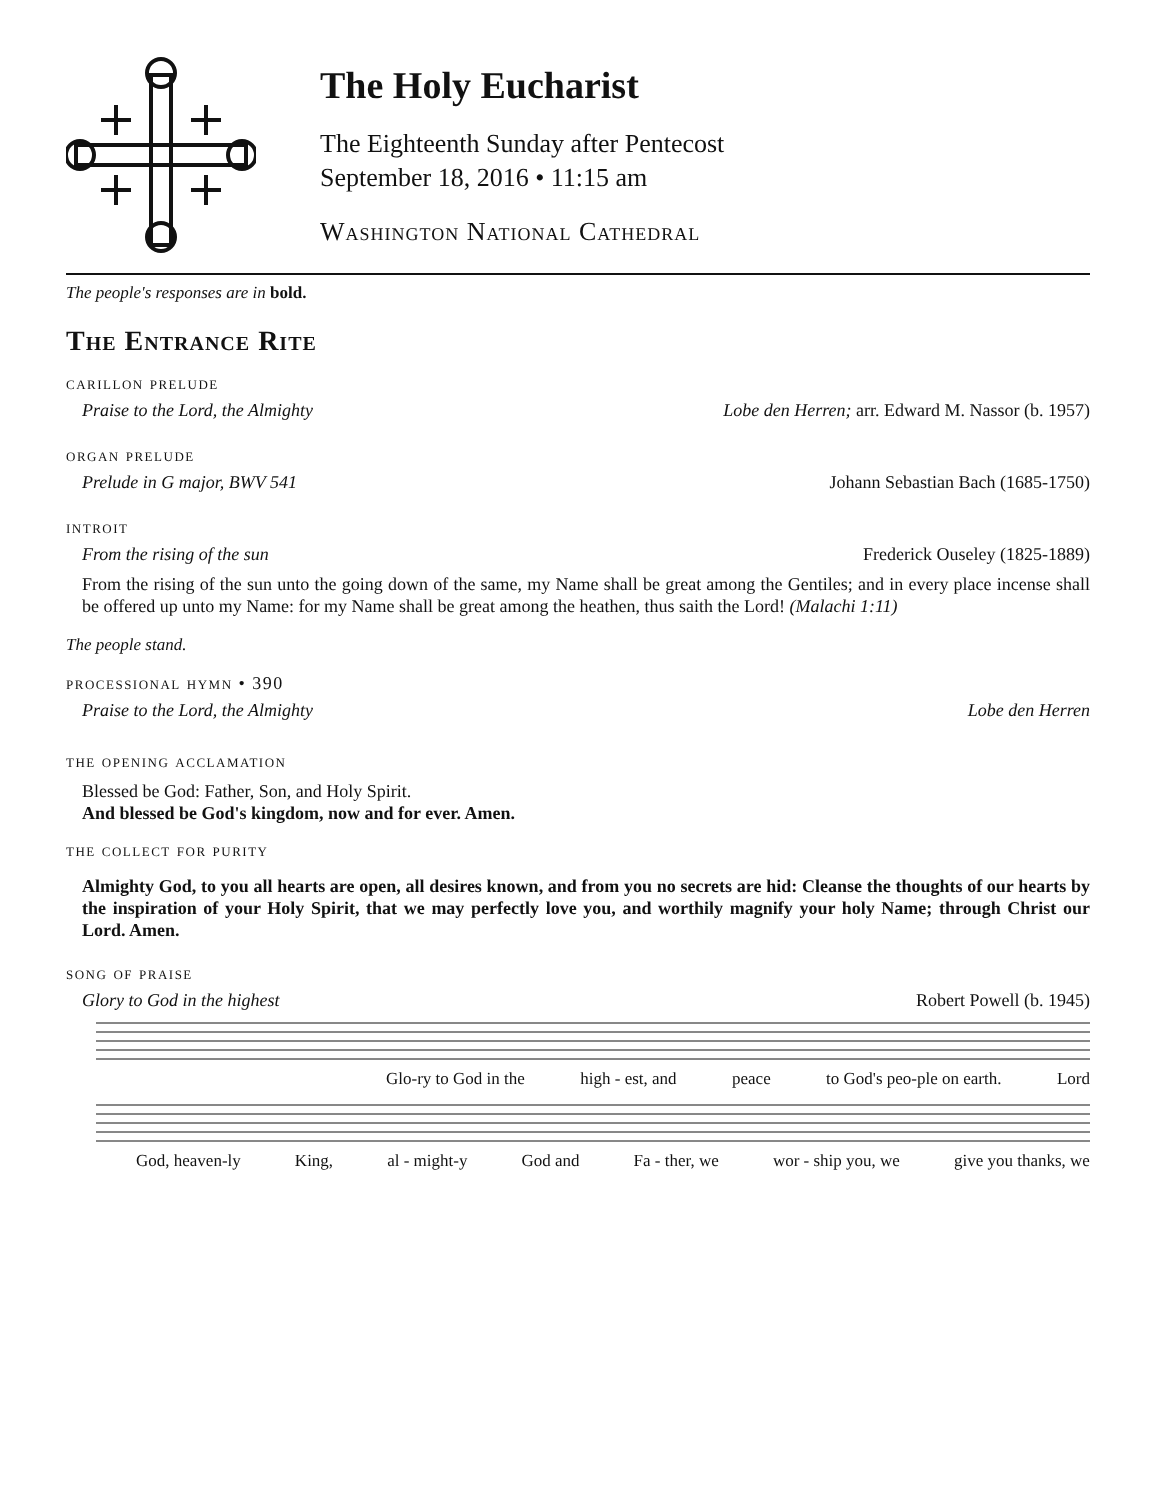The Holy Eucharist
The Eighteenth Sunday after Pentecost
September 18, 2016 • 11:15 am
Washington National Cathedral
The people's responses are in bold.
The Entrance Rite
carillon prelude
Praise to the Lord, the Almighty Lobe den Herren; arr. Edward M. Nassor (b. 1957)
organ prelude
Prelude in G major, BWV 541 Johann Sebastian Bach (1685-1750)
introit
From the rising of the sun Frederick Ouseley (1825-1889)
From the rising of the sun unto the going down of the same, my Name shall be great among the Gentiles; and in every place incense shall be offered up unto my Name: for my Name shall be great among the heathen, thus saith the Lord! (Malachi 1:11)
The people stand.
processional hymn • 390
Praise to the Lord, the Almighty Lobe den Herren
the opening acclamation
Blessed be God: Father, Son, and Holy Spirit.
And blessed be God's kingdom, now and for ever. Amen.
the collect for purity
Almighty God, to you all hearts are open, all desires known, and from you no secrets are hid: Cleanse the thoughts of our hearts by the inspiration of your Holy Spirit, that we may perfectly love you, and worthily magnify your holy Name; through Christ our Lord. Amen.
song of praise
Glory to God in the highest Robert Powell (b. 1945)
Glo-ry to God in the high - est, and peace to God's peo-ple on earth. Lord
God, heaven-ly King, al - might-y God and Fa - ther, we wor - ship you, we give you thanks, we